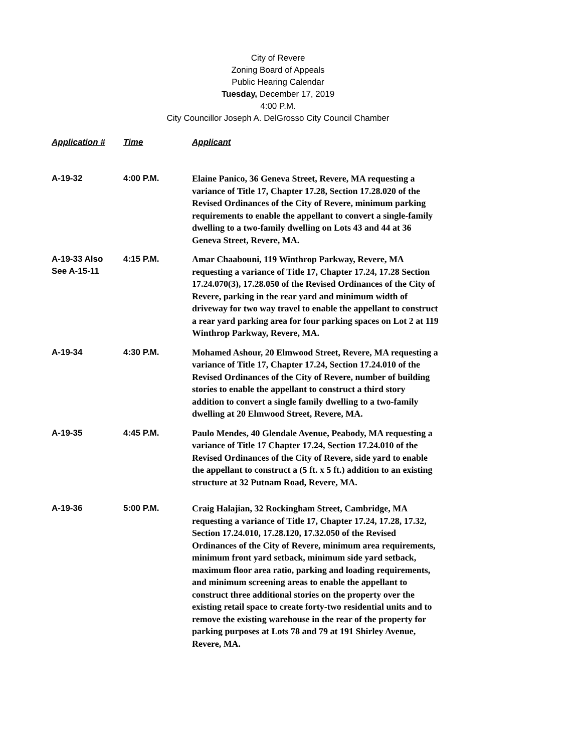City of Revere
Zoning Board of Appeals
Public Hearing Calendar
Tuesday, December 17, 2019
4:00 P.M.
City Councillor Joseph A. DelGrosso City Council Chamber
| Application # | Time | Applicant |
| --- | --- | --- |
| A-19-32 | 4:00 P.M. | Elaine Panico, 36 Geneva Street, Revere, MA requesting a variance of Title 17, Chapter 17.28, Section 17.28.020 of the Revised Ordinances of the City of Revere, minimum parking requirements to enable the appellant to convert a single-family dwelling to a two-family dwelling on Lots 43 and 44 at 36 Geneva Street, Revere, MA. |
| A-19-33 Also See A-15-11 | 4:15 P.M. | Amar Chaabouni, 119 Winthrop Parkway, Revere, MA requesting a variance of Title 17, Chapter 17.24, 17.28 Section 17.24.070(3), 17.28.050 of the Revised Ordinances of the City of Revere, parking in the rear yard and minimum width of driveway for two way travel to enable the appellant to construct a rear yard parking area for four parking spaces on Lot 2 at 119 Winthrop Parkway, Revere, MA. |
| A-19-34 | 4:30 P.M. | Mohamed Ashour, 20 Elmwood Street, Revere, MA requesting a variance of Title 17, Chapter 17.24, Section 17.24.010 of the Revised Ordinances of the City of Revere, number of building stories to enable the appellant to construct a third story addition to convert a single family dwelling to a two-family dwelling at 20 Elmwood Street, Revere, MA. |
| A-19-35 | 4:45 P.M. | Paulo Mendes, 40 Glendale Avenue, Peabody, MA requesting a variance of Title 17 Chapter 17.24, Section 17.24.010 of the Revised Ordinances of the City of Revere, side yard to enable the appellant to construct a (5 ft. x 5 ft.) addition to an existing structure at 32 Putnam Road, Revere, MA. |
| A-19-36 | 5:00 P.M. | Craig Halajian, 32 Rockingham Street, Cambridge, MA requesting a variance of Title 17, Chapter 17.24, 17.28, 17.32, Section 17.24.010, 17.28.120, 17.32.050 of the Revised Ordinances of the City of Revere, minimum area requirements, minimum front yard setback, minimum side yard setback, maximum floor area ratio, parking and loading requirements, and minimum screening areas to enable the appellant to construct three additional stories on the property over the existing retail space to create forty-two residential units and to remove the existing warehouse in the rear of the property for parking purposes at Lots 78 and 79 at 191 Shirley Avenue, Revere, MA. |